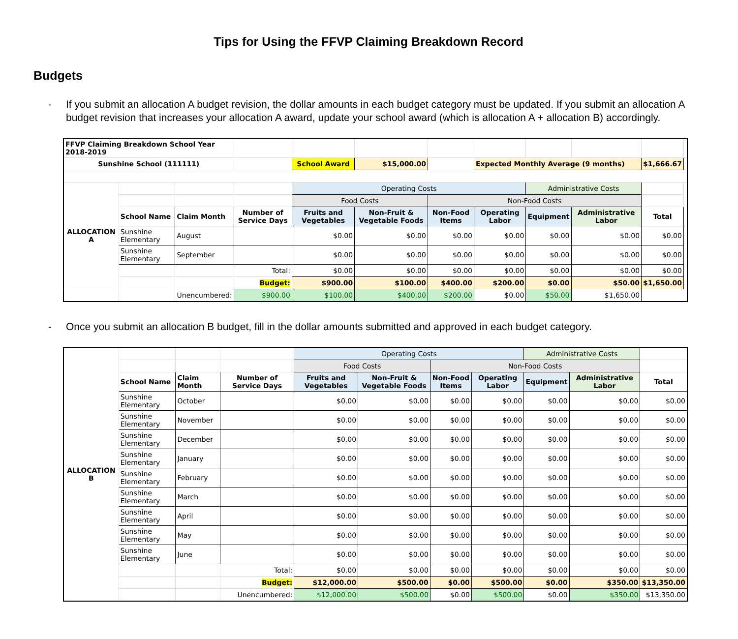Tips for Using the FFVP Claiming Breakdown Record
Budgets
- If you submit an allocation A budget revision, the dollar amounts in each budget category must be updated. If you submit an allocation A budget revision that increases your allocation A award, update your school award (which is allocation A + allocation B) accordingly.
| FFVP Claiming Breakdown School Year 2018-2019 | | | | | | | | | | | |
| Sunshine School (111111) | | | | School Award | $15,000.00 | | Expected Monthly Average (9 months) | | | $1,666.67 | |
| ALLOCATION A | | | | Operating Costs | | | | Administrative Costs | | | |
| | | | | Food Costs | | Non-Food Costs | | | | | |
| | School Name | Claim Month | Number of Service Days | Fruits and Vegetables | Non-Fruit & Vegetable Foods | Non-Food Items | Operating Labor | Equipment | Administrative Labor | Total | |
| | Sunshine Elementary | August | | $0.00 | $0.00 | $0.00 | $0.00 | $0.00 | $0.00 | $0.00 | |
| | Sunshine Elementary | September | | $0.00 | $0.00 | $0.00 | $0.00 | $0.00 | $0.00 | $0.00 | |
| | | | Total: | $0.00 | $0.00 | $0.00 | $0.00 | $0.00 | $0.00 | $0.00 | |
| | | | Budget: | $900.00 | $100.00 | $400.00 | $200.00 | $0.00 | $50.00 | $1,650.00 | |
| | | Unencumbered: | $900.00 | $100.00 | $400.00 | $200.00 | $0.00 | $50.00 | $1,650.00 | | |
- Once you submit an allocation B budget, fill in the dollar amounts submitted and approved in each budget category.
| ALLOCATION B | | | | Operating Costs | | | | Administrative Costs | | |
| | | | | Food Costs | | Non-Food Costs | | | | |
| | School Name | Claim Month | Number of Service Days | Fruits and Vegetables | Non-Fruit & Vegetable Foods | Non-Food Items | Operating Labor | Equipment | Administrative Labor | Total |
| | Sunshine Elementary | October | | $0.00 | $0.00 | $0.00 | $0.00 | $0.00 | $0.00 | $0.00 |
| | Sunshine Elementary | November | | $0.00 | $0.00 | $0.00 | $0.00 | $0.00 | $0.00 | $0.00 |
| | Sunshine Elementary | December | | $0.00 | $0.00 | $0.00 | $0.00 | $0.00 | $0.00 | $0.00 |
| | Sunshine Elementary | January | | $0.00 | $0.00 | $0.00 | $0.00 | $0.00 | $0.00 | $0.00 |
| | Sunshine Elementary | February | | $0.00 | $0.00 | $0.00 | $0.00 | $0.00 | $0.00 | $0.00 |
| | Sunshine Elementary | March | | $0.00 | $0.00 | $0.00 | $0.00 | $0.00 | $0.00 | $0.00 |
| | Sunshine Elementary | April | | $0.00 | $0.00 | $0.00 | $0.00 | $0.00 | $0.00 | $0.00 |
| | Sunshine Elementary | May | | $0.00 | $0.00 | $0.00 | $0.00 | $0.00 | $0.00 | $0.00 |
| | Sunshine Elementary | June | | $0.00 | $0.00 | $0.00 | $0.00 | $0.00 | $0.00 | $0.00 |
| | | | Total: | $0.00 | $0.00 | $0.00 | $0.00 | $0.00 | $0.00 | $0.00 |
| | | | Budget: | $12,000.00 | $500.00 | $0.00 | $500.00 | $0.00 | $350.00 | $13,350.00 |
| | | | Unencumbered: | $12,000.00 | $500.00 | $0.00 | $500.00 | $0.00 | $350.00 | $13,350.00 |